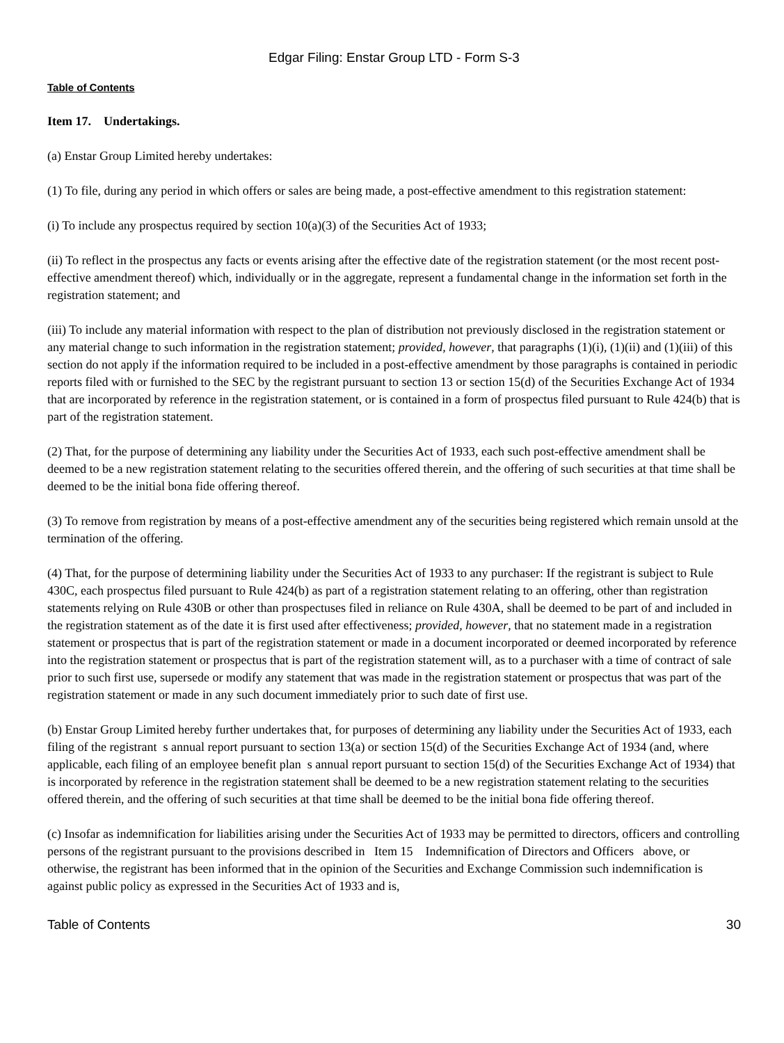Edgar Filing: Enstar Group LTD - Form S-3
Table of Contents
Item 17. Undertakings.
(a) Enstar Group Limited hereby undertakes:
(1) To file, during any period in which offers or sales are being made, a post-effective amendment to this registration statement:
(i) To include any prospectus required by section 10(a)(3) of the Securities Act of 1933;
(ii) To reflect in the prospectus any facts or events arising after the effective date of the registration statement (or the most recent post-effective amendment thereof) which, individually or in the aggregate, represent a fundamental change in the information set forth in the registration statement; and
(iii) To include any material information with respect to the plan of distribution not previously disclosed in the registration statement or any material change to such information in the registration statement; provided, however, that paragraphs (1)(i), (1)(ii) and (1)(iii) of this section do not apply if the information required to be included in a post-effective amendment by those paragraphs is contained in periodic reports filed with or furnished to the SEC by the registrant pursuant to section 13 or section 15(d) of the Securities Exchange Act of 1934 that are incorporated by reference in the registration statement, or is contained in a form of prospectus filed pursuant to Rule 424(b) that is part of the registration statement.
(2) That, for the purpose of determining any liability under the Securities Act of 1933, each such post-effective amendment shall be deemed to be a new registration statement relating to the securities offered therein, and the offering of such securities at that time shall be deemed to be the initial bona fide offering thereof.
(3) To remove from registration by means of a post-effective amendment any of the securities being registered which remain unsold at the termination of the offering.
(4) That, for the purpose of determining liability under the Securities Act of 1933 to any purchaser: If the registrant is subject to Rule 430C, each prospectus filed pursuant to Rule 424(b) as part of a registration statement relating to an offering, other than registration statements relying on Rule 430B or other than prospectuses filed in reliance on Rule 430A, shall be deemed to be part of and included in the registration statement as of the date it is first used after effectiveness; provided, however, that no statement made in a registration statement or prospectus that is part of the registration statement or made in a document incorporated or deemed incorporated by reference into the registration statement or prospectus that is part of the registration statement will, as to a purchaser with a time of contract of sale prior to such first use, supersede or modify any statement that was made in the registration statement or prospectus that was part of the registration statement or made in any such document immediately prior to such date of first use.
(b) Enstar Group Limited hereby further undertakes that, for purposes of determining any liability under the Securities Act of 1933, each filing of the registrant s annual report pursuant to section 13(a) or section 15(d) of the Securities Exchange Act of 1934 (and, where applicable, each filing of an employee benefit plan s annual report pursuant to section 15(d) of the Securities Exchange Act of 1934) that is incorporated by reference in the registration statement shall be deemed to be a new registration statement relating to the securities offered therein, and the offering of such securities at that time shall be deemed to be the initial bona fide offering thereof.
(c) Insofar as indemnification for liabilities arising under the Securities Act of 1933 may be permitted to directors, officers and controlling persons of the registrant pursuant to the provisions described in Item 15 Indemnification of Directors and Officers above, or otherwise, the registrant has been informed that in the opinion of the Securities and Exchange Commission such indemnification is against public policy as expressed in the Securities Act of 1933 and is,
Table of Contents 30